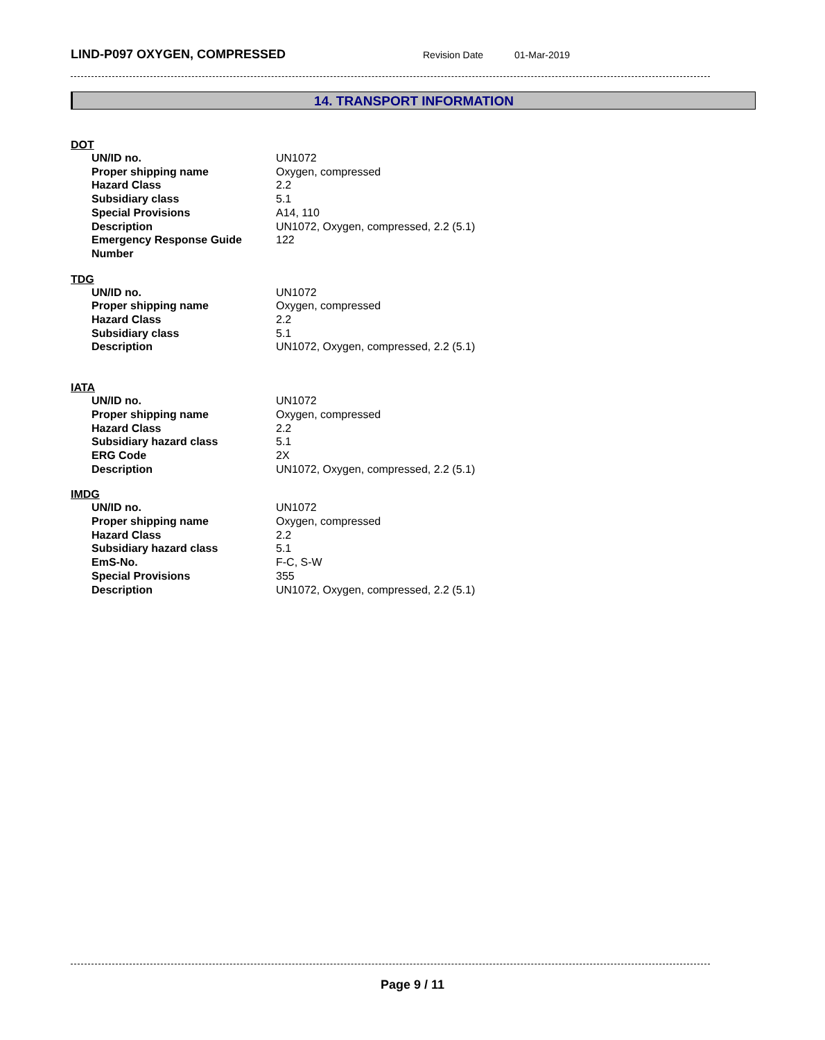LIND-P097 OXYGEN, COMPRESSED
Revision Date 01-Mar-2019
14. TRANSPORT INFORMATION
DOT
| UN/ID no. | UN1072 |
| Proper shipping name | Oxygen, compressed |
| Hazard Class | 2.2 |
| Subsidiary class | 5.1 |
| Special Provisions | A14, 110 |
| Description | UN1072, Oxygen, compressed, 2.2 (5.1) |
| Emergency Response Guide Number | 122 |
TDG
| UN/ID no. | UN1072 |
| Proper shipping name | Oxygen, compressed |
| Hazard Class | 2.2 |
| Subsidiary class | 5.1 |
| Description | UN1072, Oxygen, compressed, 2.2 (5.1) |
IATA
| UN/ID no. | UN1072 |
| Proper shipping name | Oxygen, compressed |
| Hazard Class | 2.2 |
| Subsidiary hazard class | 5.1 |
| ERG Code | 2X |
| Description | UN1072, Oxygen, compressed, 2.2 (5.1) |
IMDG
| UN/ID no. | UN1072 |
| Proper shipping name | Oxygen, compressed |
| Hazard Class | 2.2 |
| Subsidiary hazard class | 5.1 |
| EmS-No. | F-C, S-W |
| Special Provisions | 355 |
| Description | UN1072, Oxygen, compressed, 2.2 (5.1) |
Page 9 / 11